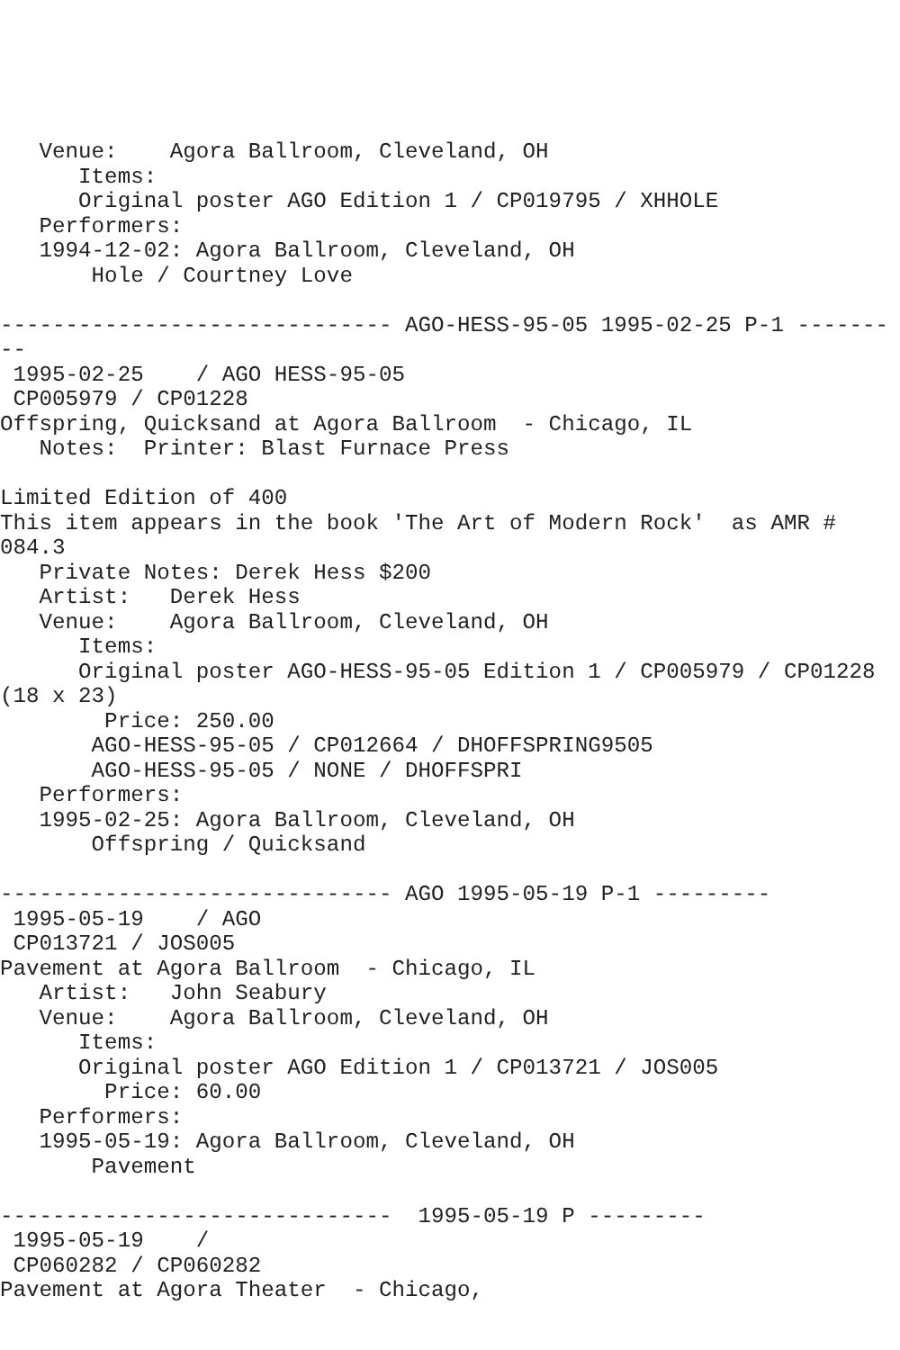Venue:    Agora Ballroom, Cleveland, OH
      Items:
      Original poster AGO Edition 1 / CP019795 / XHHOLE
   Performers:
   1994-12-02: Agora Ballroom, Cleveland, OH
       Hole / Courtney Love

------------------------------ AGO-HESS-95-05 1995-02-25 P-1 -------
--
 1995-02-25    / AGO HESS-95-05
 CP005979 / CP01228
Offspring, Quicksand at Agora Ballroom  - Chicago, IL
   Notes:  Printer: Blast Furnace Press

Limited Edition of 400
This item appears in the book 'The Art of Modern Rock'  as AMR #
084.3
   Private Notes: Derek Hess $200
   Artist:   Derek Hess
   Venue:    Agora Ballroom, Cleveland, OH
      Items:
      Original poster AGO-HESS-95-05 Edition 1 / CP005979 / CP01228
(18 x 23)
        Price: 250.00
       AGO-HESS-95-05 / CP012664 / DHOFFSPRING9505
       AGO-HESS-95-05 / NONE / DHOFFSPRI
   Performers:
   1995-02-25: Agora Ballroom, Cleveland, OH
       Offspring / Quicksand

------------------------------ AGO 1995-05-19 P-1 ---------
 1995-05-19    / AGO
 CP013721 / JOS005
Pavement at Agora Ballroom  - Chicago, IL
   Artist:   John Seabury
   Venue:    Agora Ballroom, Cleveland, OH
      Items:
      Original poster AGO Edition 1 / CP013721 / JOS005
        Price: 60.00
   Performers:
   1995-05-19: Agora Ballroom, Cleveland, OH
       Pavement

------------------------------  1995-05-19 P ---------
 1995-05-19    /
 CP060282 / CP060282
Pavement at Agora Theater  - Chicago,